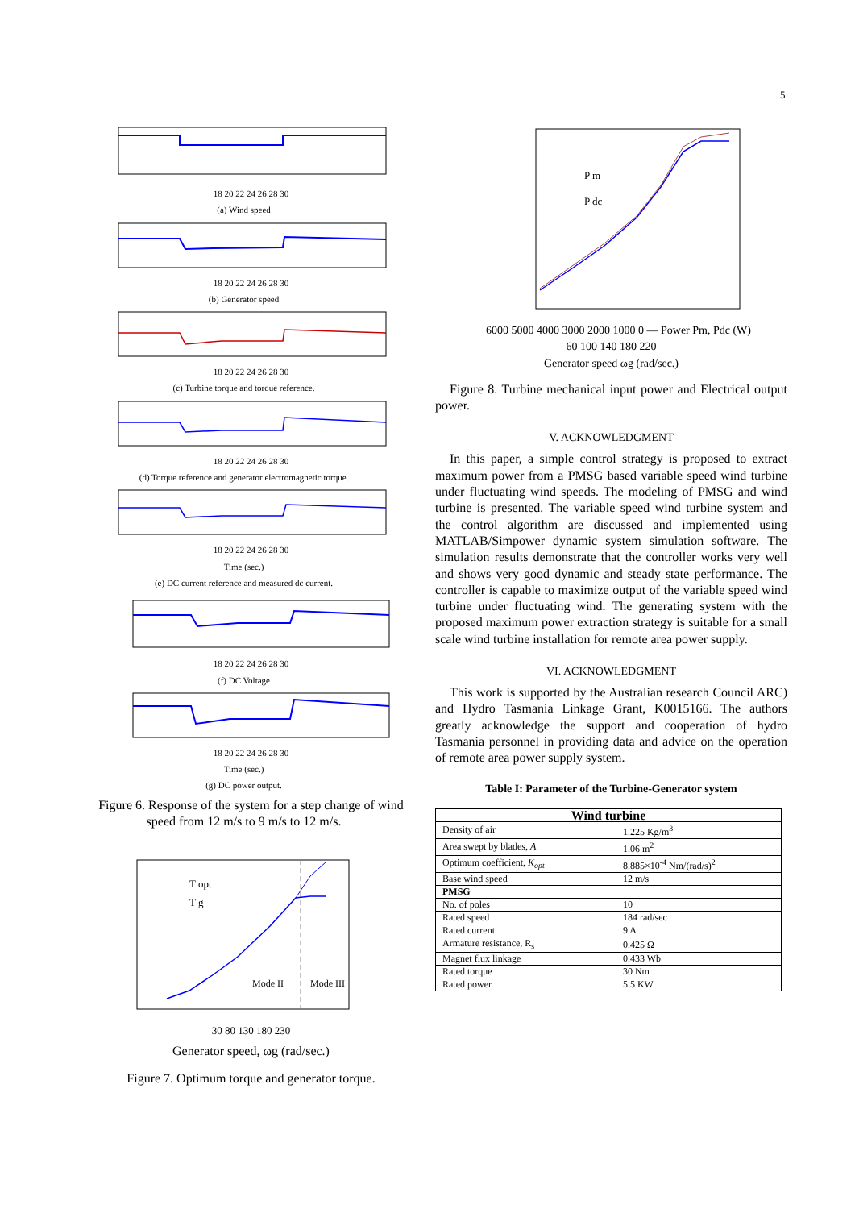5
18 20 22 24 26 28 30
(a) Wind speed
18 20 22 24 26 28 30
(b) Generator speed
18 20 22 24 26 28 30
(c) Turbine torque and torque reference.
18 20 22 24 26 28 30
(d) Torque reference and generator electromagnetic torque.
18 20 22 24 26 28 30
Time (sec.)
(e) DC current reference and measured dc current.
18 20 22 24 26 28 30
(f) DC Voltage
18 20 22 24 26 28 30
Time (sec.)
(g) DC power output.
Figure 6. Response of the system for a step change of wind speed from 12 m/s to 9 m/s to 12 m/s.
T opt
T g
Mode II
Mode III
30 80 130 180 230
Generator speed, ωg (rad/sec.)
Figure 7. Optimum torque and generator torque.
P m
P dc
6000 5000 4000 3000 2000 1000 0 — Power Pm, Pdc (W)
60 100 140 180 220
Generator speed ωg (rad/sec.)
Figure 8. Turbine mechanical input power and Electrical output power.
V. ACKNOWLEDGMENT
In this paper, a simple control strategy is proposed to extract maximum power from a PMSG based variable speed wind turbine under fluctuating wind speeds. The modeling of PMSG and wind turbine is presented. The variable speed wind turbine system and the control algorithm are discussed and implemented using MATLAB/Simpower dynamic system simulation software. The simulation results demonstrate that the controller works very well and shows very good dynamic and steady state performance. The controller is capable to maximize output of the variable speed wind turbine under fluctuating wind. The generating system with the proposed maximum power extraction strategy is suitable for a small scale wind turbine installation for remote area power supply.
VI. ACKNOWLEDGMENT
This work is supported by the Australian research Council ARC) and Hydro Tasmania Linkage Grant, K0015166. The authors greatly acknowledge the support and cooperation of hydro Tasmania personnel in providing data and advice on the operation of remote area power supply system.
Table I: Parameter of the Turbine-Generator system
| Wind turbine | |
| --- | --- |
| Density of air | 1.225 Kg/m<sup>3</sup> |
| Area swept by blades, A | 1.06 m<sup>2</sup> |
| Optimum coefficient, K<sub>opt</sub> | 8.885×10<sup>-4</sup> Nm/(rad/s)<sup>2</sup> |
| Base wind speed | 12 m/s |
| PMSG | |
| No. of poles | 10 |
| Rated speed | 184 rad/sec |
| Rated current | 9 A |
| Armature resistance, R<sub>s</sub> | 0.425 Ω |
| Magnet flux linkage | 0.433 Wb |
| Rated torque | 30 Nm |
| Rated power | 5.5 KW |